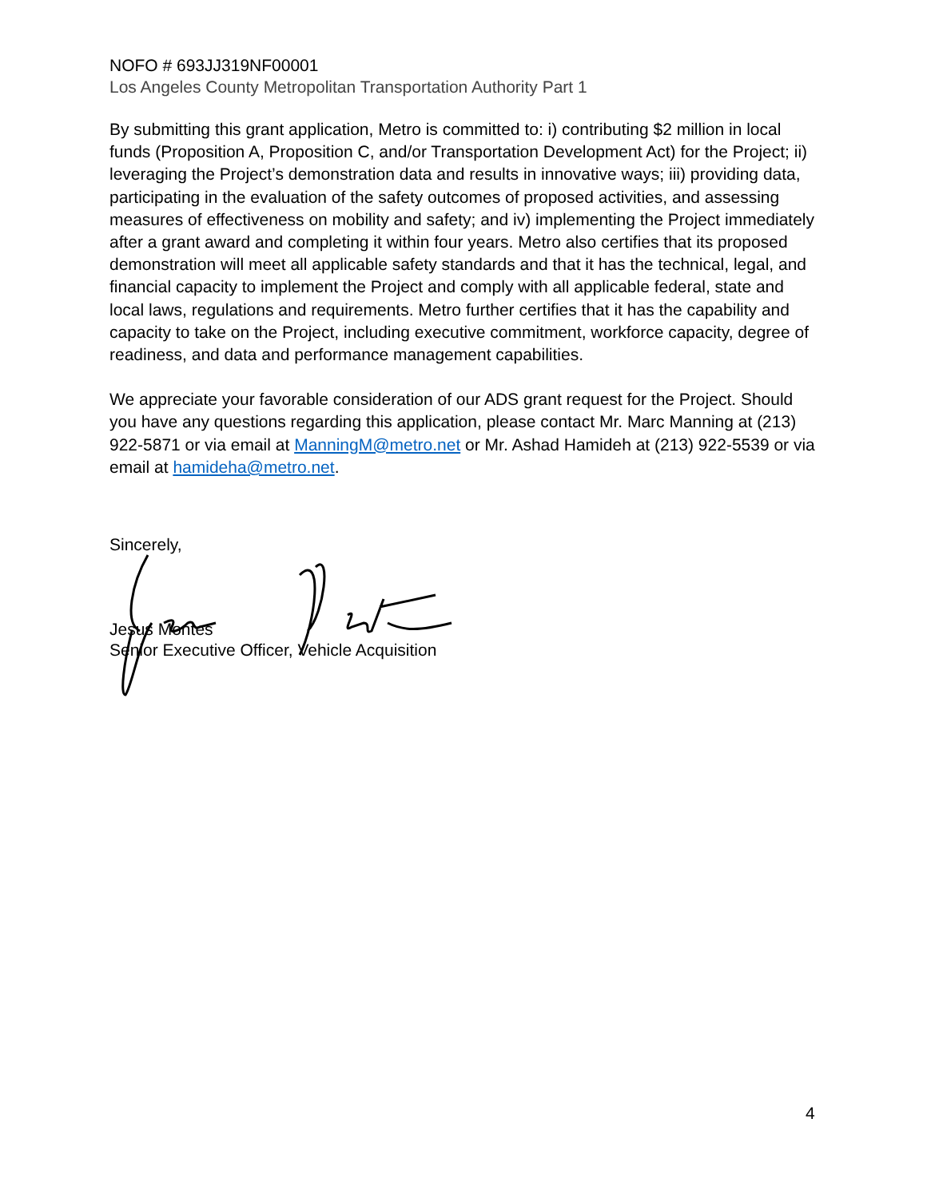NOFO # 693JJ319NF00001
Los Angeles County Metropolitan Transportation Authority Part 1
By submitting this grant application, Metro is committed to: i) contributing $2 million in local funds (Proposition A, Proposition C, and/or Transportation Development Act) for the Project; ii) leveraging the Project’s demonstration data and results in innovative ways; iii) providing data, participating in the evaluation of the safety outcomes of proposed activities, and assessing measures of effectiveness on mobility and safety; and iv) implementing the Project immediately after a grant award and completing it within four years. Metro also certifies that its proposed demonstration will meet all applicable safety standards and that it has the technical, legal, and financial capacity to implement the Project and comply with all applicable federal, state and local laws, regulations and requirements. Metro further certifies that it has the capability and capacity to take on the Project, including executive commitment, workforce capacity, degree of readiness, and data and performance management capabilities.
We appreciate your favorable consideration of our ADS grant request for the Project. Should you have any questions regarding this application, please contact Mr. Marc Manning at (213) 922-5871 or via email at ManningM@metro.net or Mr. Ashad Hamideh at (213) 922-5539 or via email at hamideha@metro.net.
Sincerely,
Jesus Montes
Senior Executive Officer, Vehicle Acquisition
4